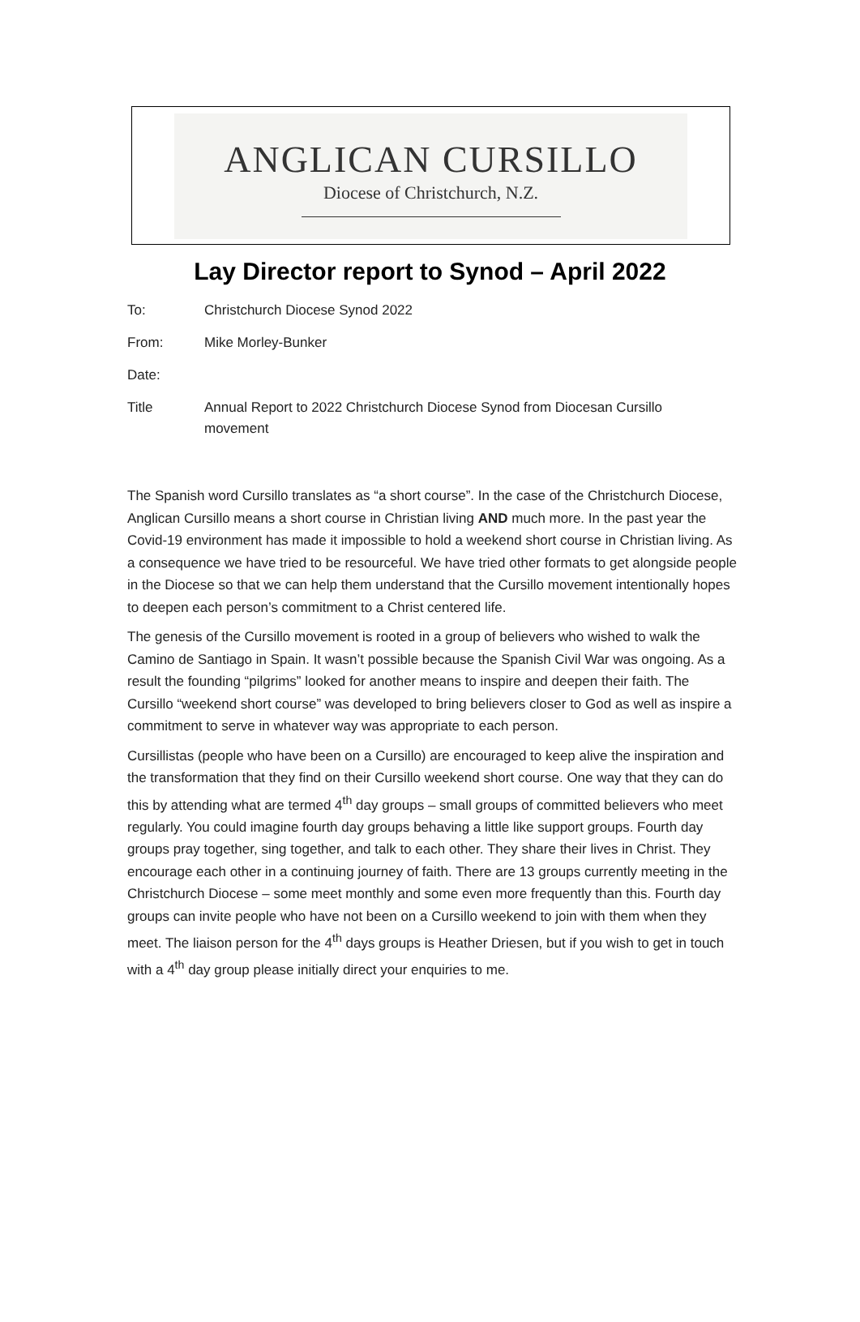ANGLICAN CURSILLO
Diocese of Christchurch, N.Z.
Lay Director report to Synod – April 2022
To: Christchurch Diocese Synod 2022
From: Mike Morley-Bunker
Date:
Title Annual Report to 2022 Christchurch Diocese Synod from Diocesan Cursillo movement
The Spanish word Cursillo translates as “a short course”. In the case of the Christchurch Diocese, Anglican Cursillo means a short course in Christian living AND much more. In the past year the Covid-19 environment has made it impossible to hold a weekend short course in Christian living. As a consequence we have tried to be resourceful. We have tried other formats to get alongside people in the Diocese so that we can help them understand that the Cursillo movement intentionally hopes to deepen each person’s commitment to a Christ centered life.
The genesis of the Cursillo movement is rooted in a group of believers who wished to walk the Camino de Santiago in Spain. It wasn’t possible because the Spanish Civil War was ongoing. As a result the founding “pilgrims” looked for another means to inspire and deepen their faith. The Cursillo “weekend short course” was developed to bring believers closer to God as well as inspire a commitment to serve in whatever way was appropriate to each person.
Cursillistas (people who have been on a Cursillo) are encouraged to keep alive the inspiration and the transformation that they find on their Cursillo weekend short course. One way that they can do this by attending what are termed 4<sup>th</sup> day groups – small groups of committed believers who meet regularly. You could imagine fourth day groups behaving a little like support groups. Fourth day groups pray together, sing together, and talk to each other. They share their lives in Christ. They encourage each other in a continuing journey of faith. There are 13 groups currently meeting in the Christchurch Diocese – some meet monthly and some even more frequently than this. Fourth day groups can invite people who have not been on a Cursillo weekend to join with them when they meet. The liaison person for the 4<sup>th</sup> days groups is Heather Driesen, but if you wish to get in touch with a 4<sup>th</sup> day group please initially direct your enquiries to me.